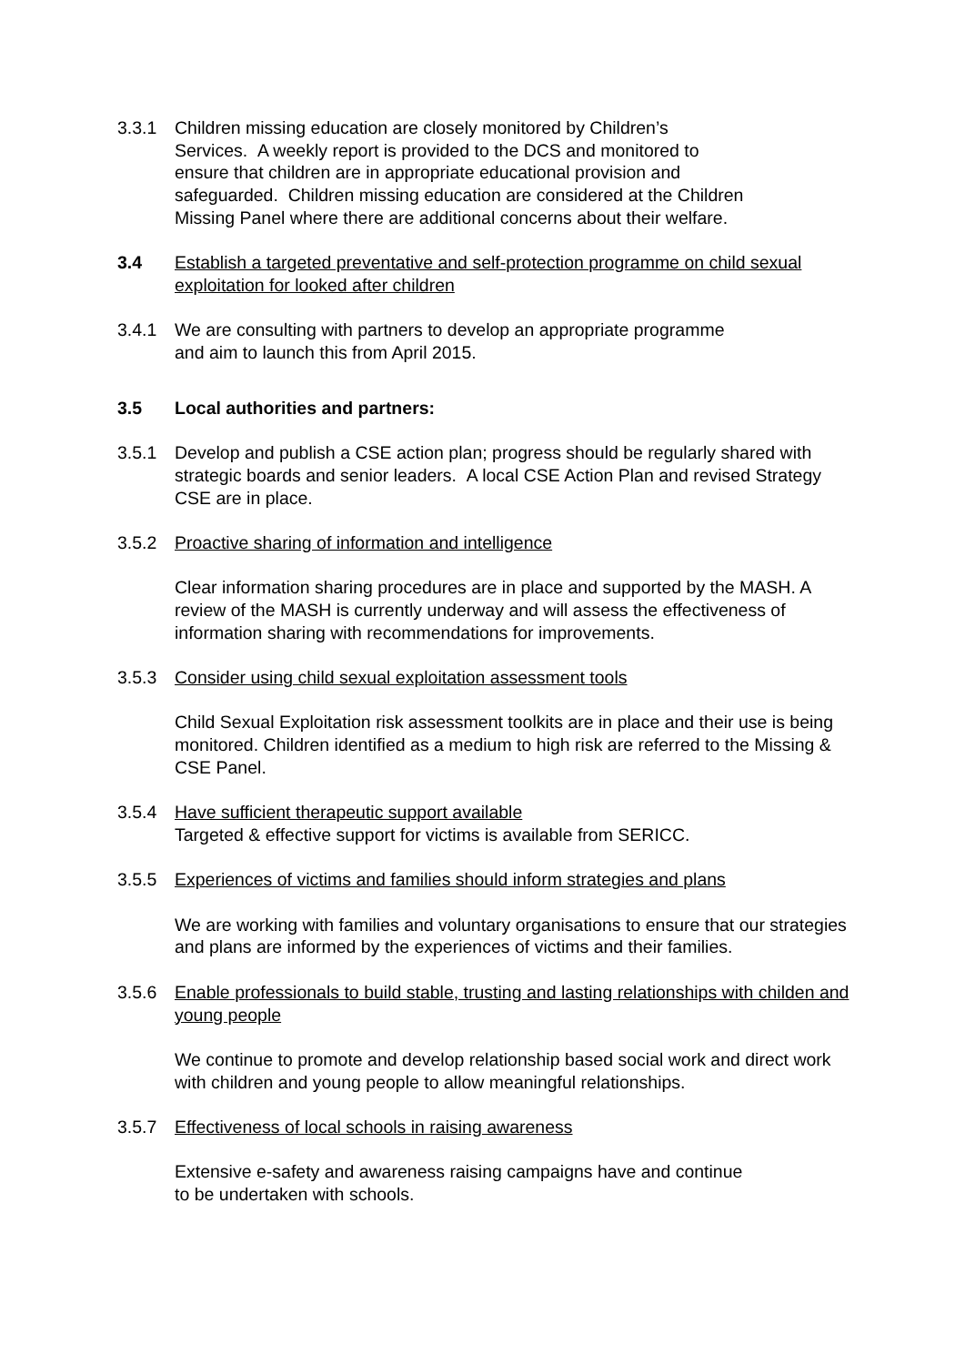3.3.1 Children missing education are closely monitored by Children’s
Services. A weekly report is provided to the DCS and monitored to
ensure that children are in appropriate educational provision and
safeguarded. Children missing education are considered at the Children
Missing Panel where there are additional concerns about their welfare.
3.4 Establish a targeted preventative and self-protection programme on child sexual exploitation for looked after children
3.4.1 We are consulting with partners to develop an appropriate programme
and aim to launch this from April 2015.
3.5 Local authorities and partners:
3.5.1 Develop and publish a CSE action plan; progress should be regularly shared with strategic boards and senior leaders. A local CSE Action Plan and revised Strategy CSE are in place.
3.5.2 Proactive sharing of information and intelligence
Clear information sharing procedures are in place and supported by the MASH. A review of the MASH is currently underway and will assess the effectiveness of information sharing with recommendations for improvements.
3.5.3 Consider using child sexual exploitation assessment tools
Child Sexual Exploitation risk assessment toolkits are in place and their use is being monitored. Children identified as a medium to high risk are referred to the Missing & CSE Panel.
3.5.4 Have sufficient therapeutic support available
Targeted & effective support for victims is available from SERICC.
3.5.5 Experiences of victims and families should inform strategies and plans
We are working with families and voluntary organisations to ensure that our strategies and plans are informed by the experiences of victims and their families.
3.5.6 Enable professionals to build stable, trusting and lasting relationships with childen and young people
We continue to promote and develop relationship based social work and direct work with children and young people to allow meaningful relationships.
3.5.7 Effectiveness of local schools in raising awareness
Extensive e-safety and awareness raising campaigns have and continue
to be undertaken with schools.